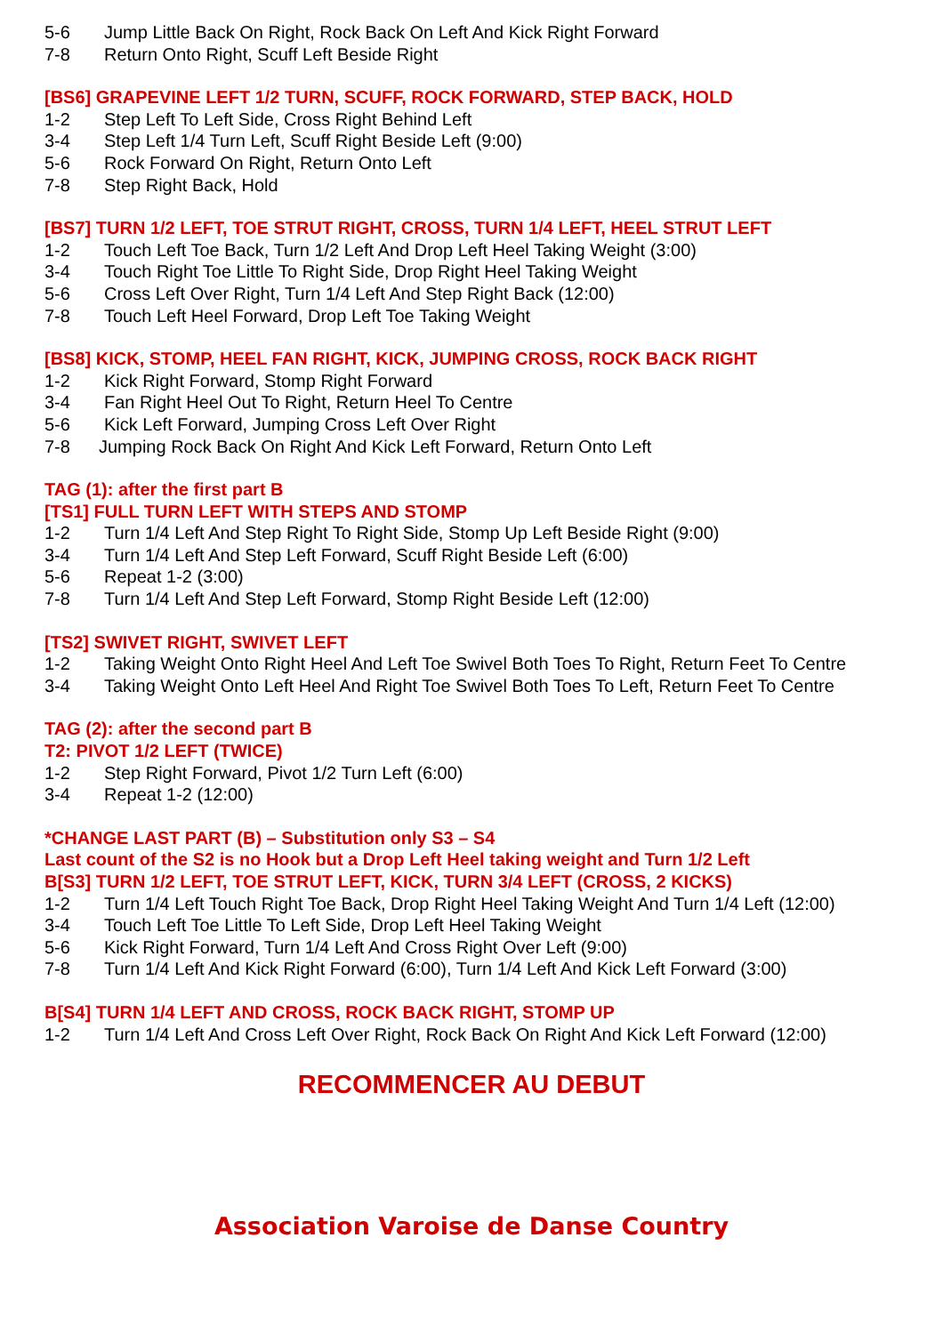5-6 Jump Little Back On Right, Rock Back On Left And Kick Right Forward
7-8 Return Onto Right, Scuff Left Beside Right
[BS6] GRAPEVINE LEFT 1/2 TURN, SCUFF, ROCK FORWARD, STEP BACK, HOLD
1-2 Step Left To Left Side, Cross Right Behind Left
3-4 Step Left 1/4 Turn Left, Scuff Right Beside Left (9:00)
5-6 Rock Forward On Right, Return Onto Left
7-8 Step Right Back, Hold
[BS7] TURN 1/2 LEFT, TOE STRUT RIGHT, CROSS, TURN 1/4 LEFT, HEEL STRUT LEFT
1-2 Touch Left Toe Back, Turn 1/2 Left And Drop Left Heel Taking Weight (3:00)
3-4 Touch Right Toe Little To Right Side, Drop Right Heel Taking Weight
5-6 Cross Left Over Right, Turn 1/4 Left And Step Right Back (12:00)
7-8 Touch Left Heel Forward, Drop Left Toe Taking Weight
[BS8] KICK, STOMP, HEEL FAN RIGHT, KICK, JUMPING CROSS, ROCK BACK RIGHT
1-2 Kick Right Forward, Stomp Right Forward
3-4 Fan Right Heel Out To Right, Return Heel To Centre
5-6 Kick Left Forward, Jumping Cross Left Over Right
7-8 Jumping Rock Back On Right And Kick Left Forward, Return Onto Left
TAG (1): after the first part B
[TS1] FULL TURN LEFT WITH STEPS AND STOMP
1-2 Turn 1/4 Left And Step Right To Right Side, Stomp Up Left Beside Right (9:00)
3-4 Turn 1/4 Left And Step Left Forward, Scuff Right Beside Left (6:00)
5-6 Repeat 1-2 (3:00)
7-8 Turn 1/4 Left And Step Left Forward, Stomp Right Beside Left (12:00)
[TS2] SWIVET RIGHT, SWIVET LEFT
1-2 Taking Weight Onto Right Heel And Left Toe Swivel Both Toes To Right, Return Feet To Centre
3-4 Taking Weight Onto Left Heel And Right Toe Swivel Both Toes To Left, Return Feet To Centre
TAG (2): after the second part B
T2: PIVOT 1/2 LEFT (TWICE)
1-2 Step Right Forward, Pivot 1/2 Turn Left (6:00)
3-4 Repeat 1-2 (12:00)
*CHANGE LAST PART (B) – Substitution only S3 – S4
Last count of the S2 is no Hook but a Drop Left Heel taking weight and Turn 1/2 Left
B[S3] TURN 1/2 LEFT, TOE STRUT LEFT, KICK, TURN 3/4 LEFT (CROSS, 2 KICKS)
1-2 Turn 1/4 Left Touch Right Toe Back, Drop Right Heel Taking Weight And Turn 1/4 Left (12:00)
3-4 Touch Left Toe Little To Left Side, Drop Left Heel Taking Weight
5-6 Kick Right Forward, Turn 1/4 Left And Cross Right Over Left (9:00)
7-8 Turn 1/4 Left And Kick Right Forward (6:00), Turn 1/4 Left And Kick Left Forward (3:00)
B[S4] TURN 1/4 LEFT AND CROSS, ROCK BACK RIGHT, STOMP UP
1-2 Turn 1/4 Left And Cross Left Over Right, Rock Back On Right And Kick Left Forward (12:00)
RECOMMENCER AU DEBUT
Association Varoise de Danse Country